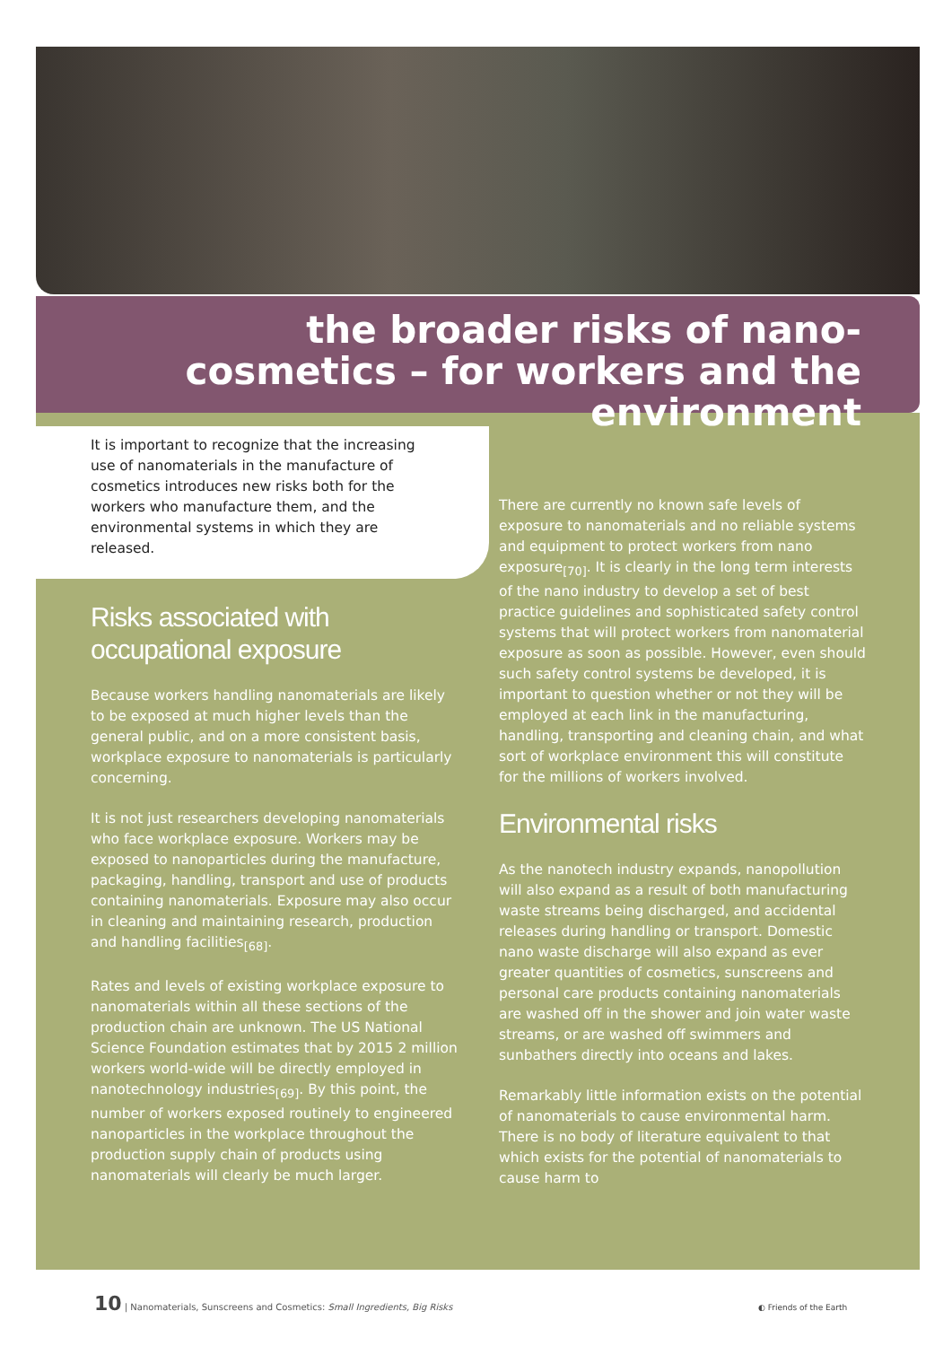the broader risks of nano-cosmetics – for workers and the environment
It is important to recognize that the increasing use of nanomaterials in the manufacture of cosmetics introduces new risks both for the workers who manufacture them, and the environmental systems in which they are released.
Risks associated with occupational exposure
Because workers handling nanomaterials are likely to be exposed at much higher levels than the general public, and on a more consistent basis, workplace exposure to nanomaterials is particularly concerning.
It is not just researchers developing nanomaterials who face workplace exposure. Workers may be exposed to nanoparticles during the manufacture, packaging, handling, transport and use of products containing nanomaterials. Exposure may also occur in cleaning and maintaining research, production and handling facilities<sub>[68]</sub>.
Rates and levels of existing workplace exposure to nanomaterials within all these sections of the production chain are unknown. The US National Science Foundation estimates that by 2015 2 million workers world-wide will be directly employed in nanotechnology industries<sub>[69]</sub>. By this point, the number of workers exposed routinely to engineered nanoparticles in the workplace throughout the production supply chain of products using nanomaterials will clearly be much larger.
There are currently no known safe levels of exposure to nanomaterials and no reliable systems and equipment to protect workers from nano exposure<sub>[70]</sub>. It is clearly in the long term interests of the nano industry to develop a set of best practice guidelines and sophisticated safety control systems that will protect workers from nanomaterial exposure as soon as possible. However, even should such safety control systems be developed, it is important to question whether or not they will be employed at each link in the manufacturing, handling, transporting and cleaning chain, and what sort of workplace environment this will constitute for the millions of workers involved.
Environmental risks
As the nanotech industry expands, nanopollution will also expand as a result of both manufacturing waste streams being discharged, and accidental releases during handling or transport. Domestic nano waste discharge will also expand as ever greater quantities of cosmetics, sunscreens and personal care products containing nanomaterials are washed off in the shower and join water waste streams, or are washed off swimmers and sunbathers directly into oceans and lakes.
Remarkably little information exists on the potential of nanomaterials to cause environmental harm. There is no body of literature equivalent to that which exists for the potential of nanomaterials to cause harm to
10 | Nanomaterials, Sunscreens and Cosmetics: Small Ingredients, Big Risks
◐ Friends of the Earth